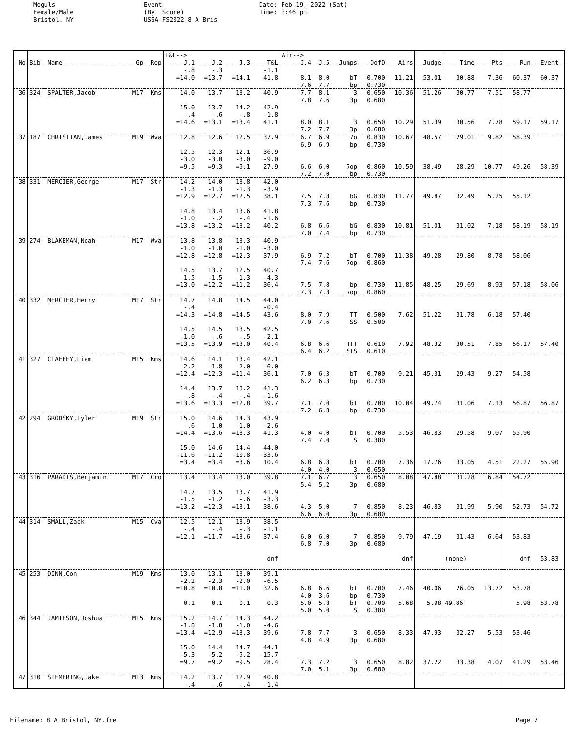Moguls Female/Male Bristol, NY
Event (By Score) USSA-FS2022-8 A Bris
Date: Feb 19, 2022 (Sat) Time: 3:46 pm
| | | | | | T&L--> | | | | Air--> | | | | | | | | | | |
| No | Bib | Name | Gp | Rep | J.1 | J.2 | J.3 | T&L | J.4 | J.5 | Jumps | DofD | Airs | Judge | Time | Pts | Run | Event | |
| | | | | | -.8 | -.3 | | -1.1 | | | | | | | | | | | |
| | | | | | =14.0 | =13.7 | =14.1 | 41.8 | 8.1 | 8.0 | bT | 0.700 | 11.21 | 53.01 | 30.88 | 7.36 | 60.37 | 60.37 | |
| | | | | | | | | | 7.6 | 7.7 | bp | 0.730 | | | | | | | |
| 36 | 324 | SPALTER,Jacob | M17 | Kms | 14.0 | 13.7 | 13.2 | 40.9 | 7.7 | 8.1 | 3 | 0.650 | 10.36 | 51.26 | 30.77 | 7.51 | 58.77 | | |
| | | | | | | | | | 7.8 | 7.6 | 3p | 0.680 | | | | | | | |
| | | | | | 15.0 | 13.7 | 14.2 | 42.9 | | | | | | | | | | | |
| | | | | | -.4 | -.6 | -.8 | -1.8 | | | | | | | | | | | |
| | | | | | =14.6 | =13.1 | =13.4 | 41.1 | 8.0 | 8.1 | 3 | 0.650 | 10.29 | 51.39 | 30.56 | 7.78 | 59.17 | 59.17 | |
| | | | | | | | | | 7.2 | 7.7 | 3p | 0.680 | | | | | | | |
| 37 | 187 | CHRISTIAN,James | M19 | Wva | 12.8 | 12.6 | 12.5 | 37.9 | 6.7 | 6.9 | 7o | 0.830 | 10.67 | 48.57 | 29.01 | 9.82 | 58.39 | | |
| | | | | | | | | | 6.9 | 6.9 | bp | 0.730 | | | | | | | |
| | | | | | 12.5 | 12.3 | 12.1 | 36.9 | | | | | | | | | | | |
| | | | | | -3.0 | -3.0 | -3.0 | -9.0 | | | | | | | | | | | |
| | | | | | =9.5 | =9.3 | =9.1 | 27.9 | 6.6 | 6.0 | 7op | 0.860 | 10.59 | 38.49 | 28.29 | 10.77 | 49.26 | 58.39 | |
| | | | | | | | | | 7.2 | 7.0 | bp | 0.730 | | | | | | | |
| 38 | 331 | MERCIER,George | M17 | Str | 14.2 | 14.0 | 13.8 | 42.0 | | | | | | | | | | | |
| | | | | | -1.3 | -1.3 | -1.3 | -3.9 | | | | | | | | | | | |
| | | | | | =12.9 | =12.7 | =12.5 | 38.1 | 7.5 | 7.8 | bG | 0.830 | 11.77 | 49.87 | 32.49 | 5.25 | 55.12 | | |
| | | | | | | | | | 7.3 | 7.6 | bp | 0.730 | | | | | | | |
| | | | | | 14.8 | 13.4 | 13.6 | 41.8 | | | | | | | | | | | |
| | | | | | -1.0 | -.2 | -.4 | -1.6 | | | | | | | | | | | |
| | | | | | =13.8 | =13.2 | =13.2 | 40.2 | 6.8 | 6.6 | bG | 0.830 | 10.81 | 51.01 | 31.02 | 7.18 | 58.19 | 58.19 | |
| | | | | | | | | | 7.0 | 7.4 | bp | 0.730 | | | | | | | |
| 39 | 274 | BLAKEMAN,Noah | M17 | Wva | 13.8 | 13.8 | 13.3 | 40.9 | | | | | | | | | | | |
| | | | | | -1.0 | -1.0 | -1.0 | -3.0 | | | | | | | | | | | |
| | | | | | =12.8 | =12.8 | =12.3 | 37.9 | 6.9 | 7.2 | bT | 0.700 | 11.38 | 49.28 | 29.80 | 8.78 | 58.06 | | |
| | | | | | | | | | 7.4 | 7.6 | 7op | 0.860 | | | | | | | |
| | | | | | 14.5 | 13.7 | 12.5 | 40.7 | | | | | | | | | | | |
| | | | | | -1.5 | -1.5 | -1.3 | -4.3 | | | | | | | | | | | |
| | | | | | =13.0 | =12.2 | =11.2 | 36.4 | 7.5 | 7.8 | bp | 0.730 | 11.85 | 48.25 | 29.69 | 8.93 | 57.18 | 58.06 | |
| | | | | | | | | | 7.3 | 7.3 | 7op | 0.860 | | | | | | | |
| 40 | 332 | MERCIER,Henry | M17 | Str | 14.7 | 14.8 | 14.5 | 44.0 | | | | | | | | | | | |
| | | | | | -.4 | | | -0.4 | | | | | | | | | | | |
| | | | | | =14.3 | =14.8 | =14.5 | 43.6 | 8.0 | 7.9 | TT | 0.500 | 7.62 | 51.22 | 31.78 | 6.18 | 57.40 | | |
| | | | | | | | | | 7.0 | 7.6 | SS | 0.500 | | | | | | | |
| | | | | | 14.5 | 14.5 | 13.5 | 42.5 | | | | | | | | | | | |
| | | | | | -1.0 | -.6 | -.5 | -2.1 | | | | | | | | | | | |
| | | | | | =13.5 | =13.9 | =13.0 | 40.4 | 6.8 | 6.6 | TTT | 0.610 | 7.92 | 48.32 | 30.51 | 7.85 | 56.17 | 57.40 | |
| | | | | | | | | | 6.4 | 6.2 | STS | 0.610 | | | | | | | |
| 41 | 327 | CLAFFEY,Liam | M15 | Kms | 14.6 | 14.1 | 13.4 | 42.1 | | | | | | | | | | | |
| | | | | | -2.2 | -1.8 | -2.0 | -6.0 | | | | | | | | | | | |
| | | | | | =12.4 | =12.3 | =11.4 | 36.1 | 7.0 | 6.3 | bT | 0.700 | 9.21 | 45.31 | 29.43 | 9.27 | 54.58 | | |
| | | | | | | | | | 6.2 | 6.3 | bp | 0.730 | | | | | | | |
| | | | | | 14.4 | 13.7 | 13.2 | 41.3 | | | | | | | | | | | |
| | | | | | -.8 | -.4 | -.4 | -1.6 | | | | | | | | | | | |
| | | | | | =13.6 | =13.3 | =12.8 | 39.7 | 7.1 | 7.0 | bT | 0.700 | 10.04 | 49.74 | 31.06 | 7.13 | 56.87 | 56.87 | |
| | | | | | | | | | 7.2 | 6.8 | bp | 0.730 | | | | | | | |
| 42 | 294 | GRODSKY,Tyler | M19 | Str | 15.0 | 14.6 | 14.3 | 43.9 | | | | | | | | | | | |
| | | | | | -.6 | -1.0 | -1.0 | -2.6 | | | | | | | | | | | |
| | | | | | =14.4 | =13.6 | =13.3 | 41.3 | 4.0 | 4.0 | bT | 0.700 | 5.53 | 46.83 | 29.58 | 9.07 | 55.90 | | |
| | | | | | | | | | 7.4 | 7.0 | S | 0.380 | | | | | | | |
| | | | | | 15.0 | 14.6 | 14.4 | 44.0 | | | | | | | | | | | |
| | | | | | -11.6 | -11.2 | -10.8 | -33.6 | | | | | | | | | | | |
| | | | | | =3.4 | =3.4 | =3.6 | 10.4 | 6.8 | 6.8 | bT | 0.700 | 7.36 | 17.76 | 33.05 | 4.51 | 22.27 | 55.90 | |
| | | | | | | | | | 4.0 | 4.0 | 3 | 0.650 | | | | | | | |
| 43 | 316 | PARADIS,Benjamin | M17 | Cro | 13.4 | 13.4 | 13.0 | 39.8 | 7.1 | 6.7 | 3 | 0.650 | 8.08 | 47.88 | 31.28 | 6.84 | 54.72 | | |
| | | | | | | | | | 5.4 | 5.2 | 3p | 0.680 | | | | | | | |
| | | | | | 14.7 | 13.5 | 13.7 | 41.9 | | | | | | | | | | | |
| | | | | | -1.5 | -1.2 | -.6 | -3.3 | | | | | | | | | | | |
| | | | | | =13.2 | =12.3 | =13.1 | 38.6 | 4.3 | 5.0 | 7 | 0.850 | 8.23 | 46.83 | 31.99 | 5.90 | 52.73 | 54.72 | |
| | | | | | | | | | 6.6 | 6.0 | 3p | 0.680 | | | | | | | |
| 44 | 314 | SMALL,Zack | M15 | Cva | 12.5 | 12.1 | 13.9 | 38.5 | | | | | | | | | | | |
| | | | | | -.4 | -.4 | -.3 | -1.1 | | | | | | | | | | | |
| | | | | | =12.1 | =11.7 | =13.6 | 37.4 | 6.0 | 6.0 | 7 | 0.850 | 9.79 | 47.19 | 31.43 | 6.64 | 53.83 | | |
| | | | | | | | | | 6.8 | 7.0 | 3p | 0.680 | | | | | | | |
| | | | | | | | | dnf | | | | | dnf | | (none) | | dnf | 53.83 | |
| 45 | 253 | DINN,Con | M19 | Kms | 13.0 | 13.1 | 13.0 | 39.1 | | | | | | | | | | | |
| | | | | | -2.2 | -2.3 | -2.0 | -6.5 | | | | | | | | | | | |
| | | | | | =10.8 | =10.8 | =11.0 | 32.6 | 6.8 | 6.6 | bT | 0.700 | 7.46 | 40.06 | 26.05 | 13.72 | 53.78 | | |
| | | | | | | | | | 4.0 | 3.6 | bp | 0.730 | | | | | | | |
| | | | | | 0.1 | 0.1 | 0.1 | 0.3 | 5.0 | 5.8 | bT | 0.700 | 5.68 | 5.98 | 49.86 | | 5.98 | 53.78 | |
| | | | | | | | | | 5.0 | 5.0 | S | 0.380 | | | | | | | |
| 46 | 344 | JAMIESON,Joshua | M15 | Kms | 15.2 | 14.7 | 14.3 | 44.2 | | | | | | | | | | | |
| | | | | | -1.8 | -1.8 | -1.0 | -4.6 | | | | | | | | | | | |
| | | | | | =13.4 | =12.9 | =13.3 | 39.6 | 7.8 | 7.7 | 3 | 0.650 | 8.33 | 47.93 | 32.27 | 5.53 | 53.46 | | |
| | | | | | | | | | 4.8 | 4.9 | 3p | 0.680 | | | | | | | |
| | | | | | 15.0 | 14.4 | 14.7 | 44.1 | | | | | | | | | | | |
| | | | | | -5.3 | -5.2 | -5.2 | -15.7 | | | | | | | | | | | |
| | | | | | =9.7 | =9.2 | =9.5 | 28.4 | 7.3 | 7.2 | 3 | 0.650 | 8.82 | 37.22 | 33.38 | 4.07 | 41.29 | 53.46 | |
| | | | | | | | | | 7.0 | 5.1 | 3p | 0.680 | | | | | | | |
| 47 | 310 | SIEMERING,Jake | M13 | Kms | 14.2 | 13.7 | 12.9 | 40.8 | | | | | | | | | | | |
| | | | | | -.4 | -.6 | -.4 | -1.4 | | | | | | | | | | | |
Filename: 8 A Bristol, NY.fre Page 7